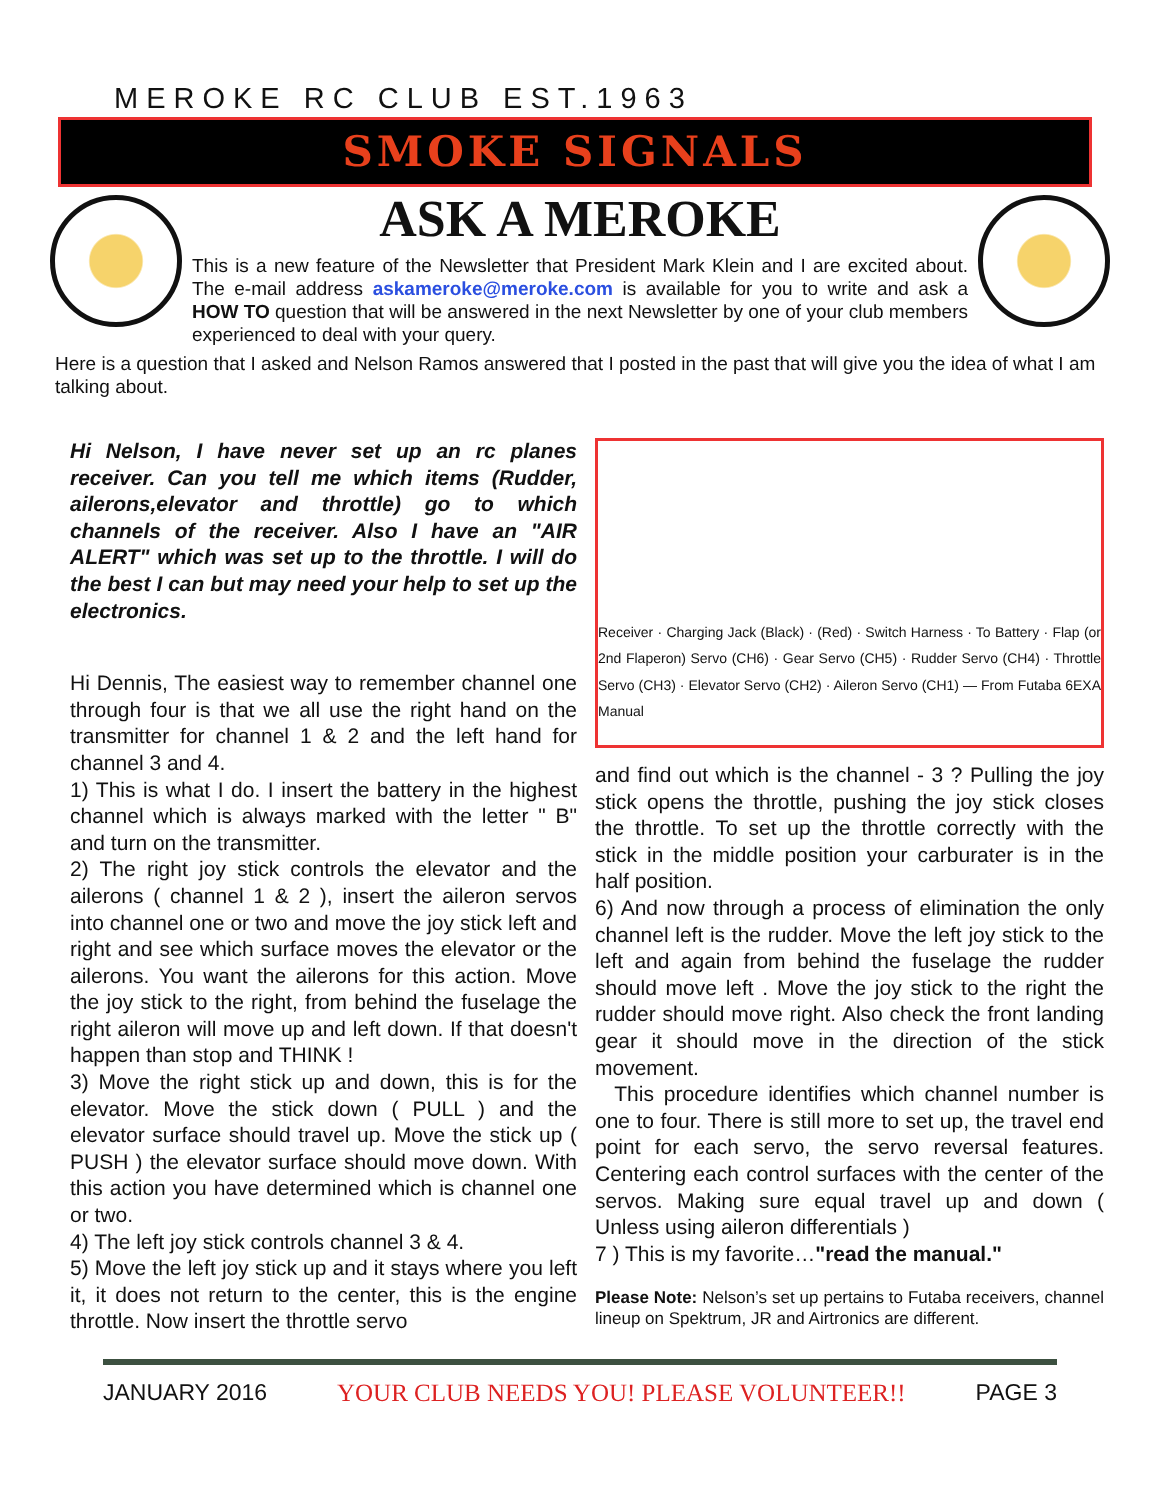MEROKE RC CLUB EST.1963
SMOKE SIGNALS
ASK A MEROKE
This is a new feature of the Newsletter that President Mark Klein and I are excited about. The e-mail address askameroke@meroke.com is available for you to write and ask a HOW TO question that will be answered in the next Newsletter by one of your club members experienced to deal with your query.
Here is a question that I asked and Nelson Ramos answered that I posted in the past that will give you the idea of what I am talking about.
Hi Nelson, I have never set up an rc planes receiver. Can you tell me which items (Rudder, ailerons,elevator and throttle) go to which channels of the receiver. Also I have an "AIR ALERT" which was set up to the throttle. I will do the best I can but may need your help to set up the electronics.
Hi Dennis, The easiest way to remember channel one through four is that we all use the right hand on the transmitter for channel 1 & 2 and the left hand for channel 3 and 4.
1) This is what I do. I insert the battery in the highest channel which is always marked with the letter " B" and turn on the transmitter.
2) The right joy stick controls the elevator and the ailerons ( channel 1 & 2 ), insert the aileron servos into channel one or two and move the joy stick left and right and see which surface moves the elevator or the ailerons. You want the ailerons for this action. Move the joy stick to the right, from behind the fuselage the right aileron will move up and left down. If that doesn't happen than stop and THINK !
3) Move the right stick up and down, this is for the elevator. Move the stick down ( PULL ) and the elevator surface should travel up. Move the stick up ( PUSH ) the elevator surface should move down. With this action you have determined which is channel one or two.
4) The left joy stick controls channel 3 & 4.
5) Move the left joy stick up and it stays where you left it, it does not return to the center, this is the engine throttle. Now insert the throttle servo
Receiver · Charging Jack (Black) · (Red) · Switch Harness · To Battery · Flap (or 2nd Flaperon) Servo (CH6) · Gear Servo (CH5) · Rudder Servo (CH4) · Throttle Servo (CH3) · Elevator Servo (CH2) · Aileron Servo (CH1) — From Futaba 6EXA Manual
and find out which is the channel - 3 ? Pulling the joy stick opens the throttle, pushing the joy stick closes the throttle. To set up the throttle correctly with the stick in the middle position your carburater is in the half position.
6) And now through a process of elimination the only channel left is the rudder. Move the left joy stick to the left and again from behind the fuselage the rudder should move left . Move the joy stick to the right the rudder should move right. Also check the front landing gear it should move in the direction of the stick movement.
This procedure identifies which channel number is one to four. There is still more to set up, the travel end point for each servo, the servo reversal features. Centering each control surfaces with the center of the servos. Making sure equal travel up and down ( Unless using aileron differentials )
7 ) This is my favorite…"read the manual."
Please Note: Nelson’s set up pertains to Futaba receivers, channel lineup on Spektrum, JR and Airtronics are different.
JANUARY 2016 YOUR CLUB NEEDS YOU! PLEASE VOLUNTEER!! PAGE 3